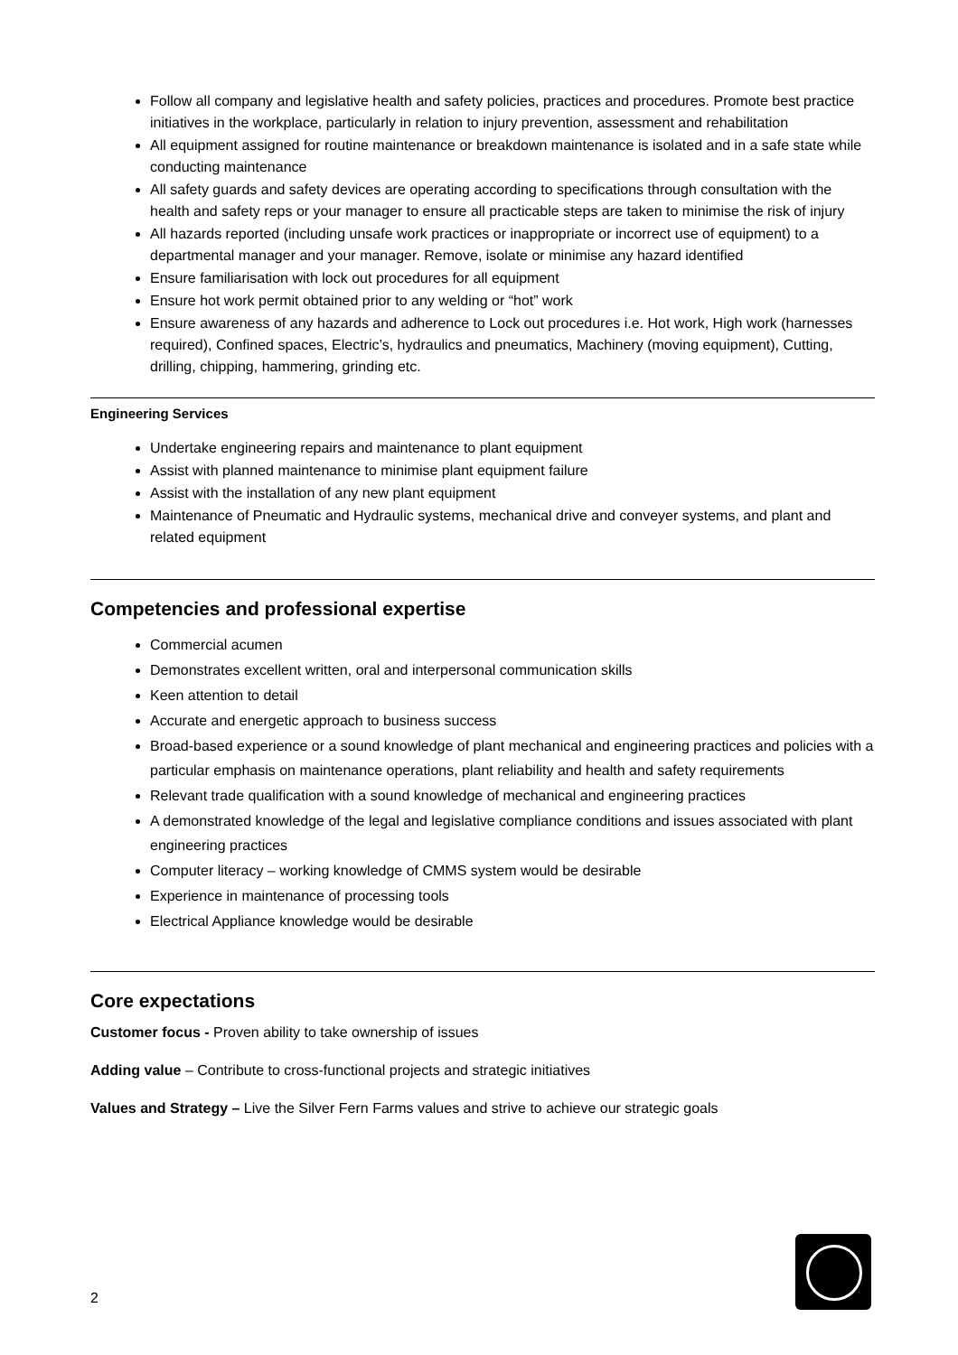Follow all company and legislative health and safety policies, practices and procedures. Promote best practice initiatives in the workplace, particularly in relation to injury prevention, assessment and rehabilitation
All equipment assigned for routine maintenance or breakdown maintenance is isolated and in a safe state while conducting maintenance
All safety guards and safety devices are operating according to specifications through consultation with the health and safety reps or your manager to ensure all practicable steps are taken to minimise the risk of injury
All hazards reported (including unsafe work practices or inappropriate or incorrect use of equipment) to a departmental manager and your manager. Remove, isolate or minimise any hazard identified
Ensure familiarisation with lock out procedures for all equipment
Ensure hot work permit obtained prior to any welding or “hot” work
Ensure awareness of any hazards and adherence to Lock out procedures i.e. Hot work, High work (harnesses required), Confined spaces, Electric’s, hydraulics and pneumatics, Machinery (moving equipment), Cutting, drilling, chipping, hammering, grinding etc.
Engineering Services
Undertake engineering repairs and maintenance to plant equipment
Assist with planned maintenance to minimise plant equipment failure
Assist with the installation of any new plant equipment
Maintenance of Pneumatic and Hydraulic systems, mechanical drive and conveyer systems, and plant and related equipment
Competencies and professional expertise
Commercial acumen
Demonstrates excellent written, oral and interpersonal communication skills
Keen attention to detail
Accurate and energetic approach to business success
Broad-based experience or a sound knowledge of plant mechanical and engineering practices and policies with a particular emphasis on maintenance operations, plant reliability and health and safety requirements
Relevant trade qualification with a sound knowledge of mechanical and engineering practices
A demonstrated knowledge of the legal and legislative compliance conditions and issues associated with plant engineering practices
Computer literacy – working knowledge of CMMS system would be desirable
Experience in maintenance of processing tools
Electrical Appliance knowledge would be desirable
Core expectations
Customer focus - Proven ability to take ownership of issues
Adding value – Contribute to cross-functional projects and strategic initiatives
Values and Strategy – Live the Silver Fern Farms values and strive to achieve our strategic goals
2